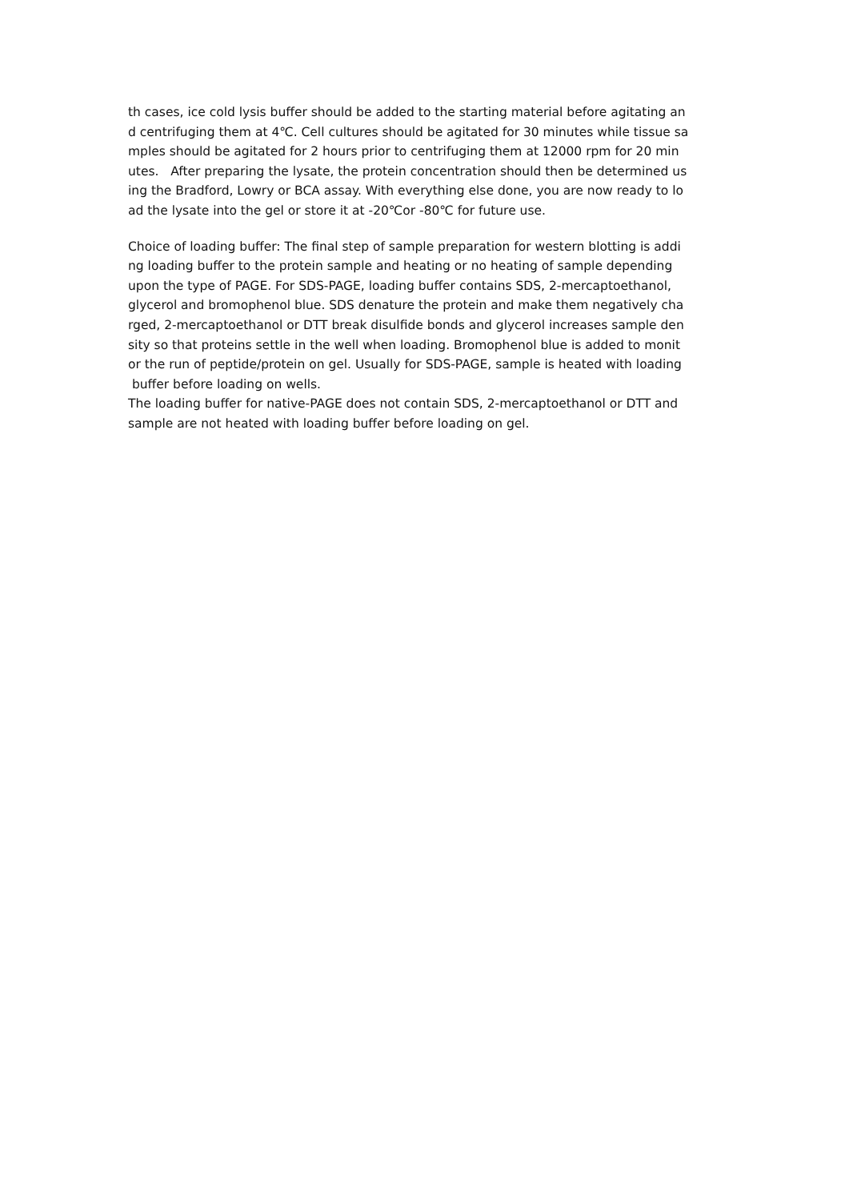th cases, ice cold lysis buffer should be added to the starting material before agitating an
d centrifuging them at 4℃. Cell cultures should be agitated for 30 minutes while tissue sa
mples should be agitated for 2 hours prior to centrifuging them at 12000 rpm for 20 min
utes. After preparing the lysate, the protein concentration should then be determined us
ing the Bradford, Lowry or BCA assay. With everything else done, you are now ready to lo
ad the lysate into the gel or store it at -20℃or -80℃ for future use.
Choice of loading buffer: The final step of sample preparation for western blotting is addi
ng loading buffer to the protein sample and heating or no heating of sample depending
upon the type of PAGE. For SDS-PAGE, loading buffer contains SDS, 2-mercaptoethanol,
glycerol and bromophenol blue. SDS denature the protein and make them negatively cha
rged, 2-mercaptoethanol or DTT break disulfide bonds and glycerol increases sample den
sity so that proteins settle in the well when loading. Bromophenol blue is added to monit
or the run of peptide/protein on gel. Usually for SDS-PAGE, sample is heated with loading
buffer before loading on wells.
The loading buffer for native-PAGE does not contain SDS, 2-mercaptoethanol or DTT and
sample are not heated with loading buffer before loading on gel.